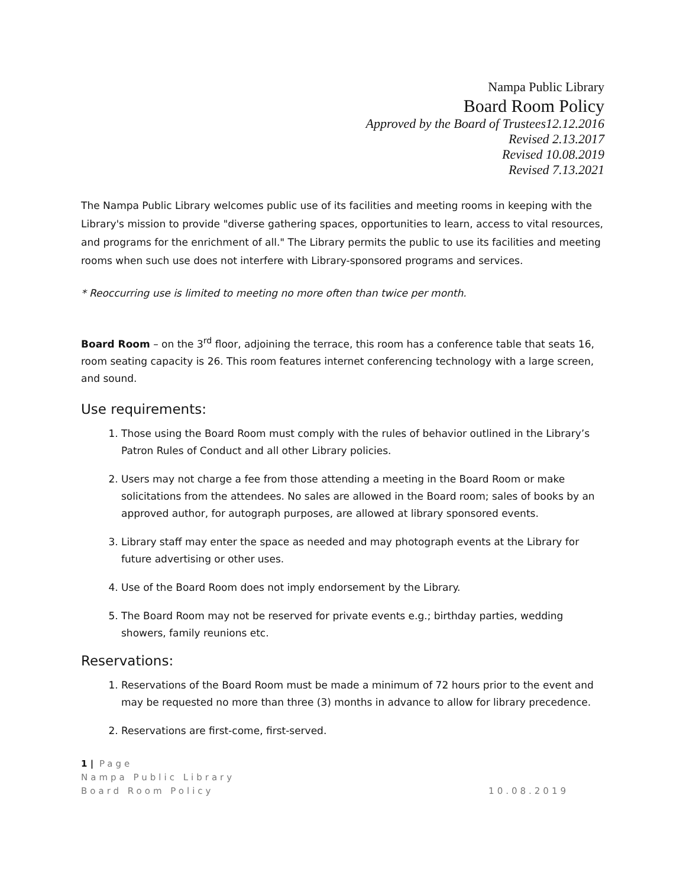Nampa Public Library
Board Room Policy
Approved by the Board of Trustees12.12.2016
Revised 2.13.2017
Revised 10.08.2019
Revised 7.13.2021
The Nampa Public Library welcomes public use of its facilities and meeting rooms in keeping with the Library's mission to provide "diverse gathering spaces, opportunities to learn, access to vital resources, and programs for the enrichment of all." The Library permits the public to use its facilities and meeting rooms when such use does not interfere with Library-sponsored programs and services.
* Reoccurring use is limited to meeting no more often than twice per month.
Board Room – on the 3<sup>rd</sup> floor, adjoining the terrace, this room has a conference table that seats 16, room seating capacity is 26. This room features internet conferencing technology with a large screen, and sound.
Use requirements:
1. Those using the Board Room must comply with the rules of behavior outlined in the Library’s Patron Rules of Conduct and all other Library policies.
2. Users may not charge a fee from those attending a meeting in the Board Room or make solicitations from the attendees. No sales are allowed in the Board room; sales of books by an approved author, for autograph purposes, are allowed at library sponsored events.
3. Library staff may enter the space as needed and may photograph events at the Library for future advertising or other uses.
4. Use of the Board Room does not imply endorsement by the Library.
5. The Board Room may not be reserved for private events e.g.; birthday parties, wedding showers, family reunions etc.
Reservations:
1. Reservations of the Board Room must be made a minimum of 72 hours prior to the event and may be requested no more than three (3) months in advance to allow for library precedence.
2. Reservations are first-come, first-served.
1 | Page
Nampa Public Library
Board Room Policy 10.08.2019